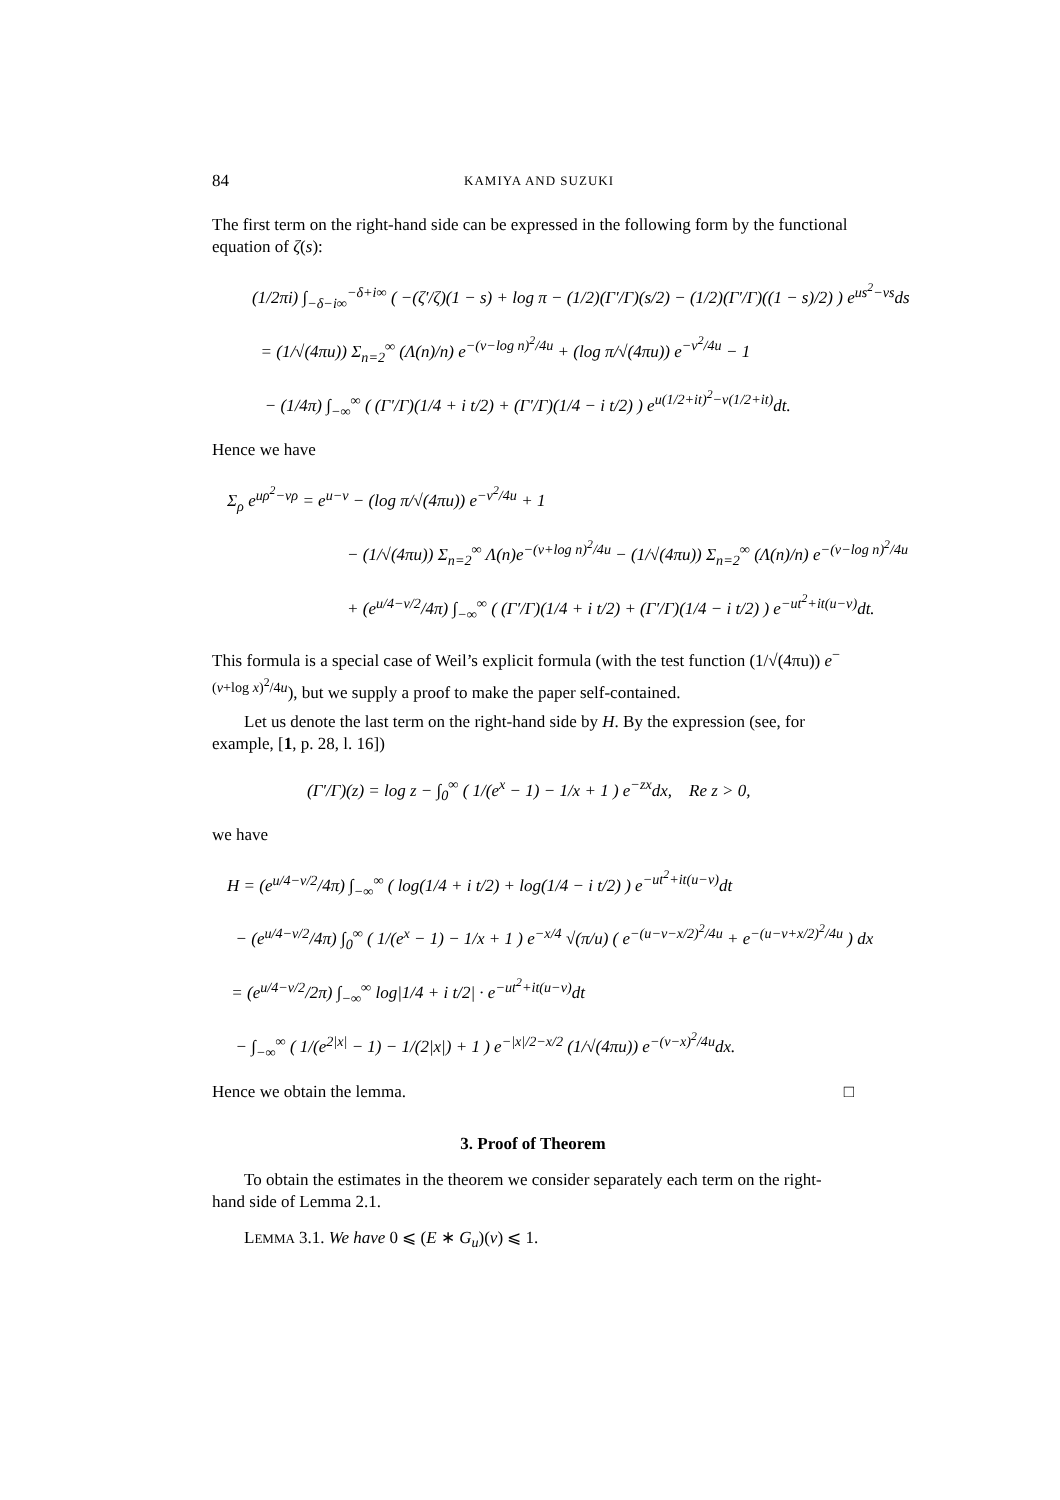84 KAMIYA AND SUZUKI
The first term on the right-hand side can be expressed in the following form by the functional equation of ζ(s):
(1/2πi) ∫<sub>−δ−i∞</sub><sup>−δ+i∞</sup> ( −(ζ′/ζ)(1 − s) + log π − (1/2)(Γ′/Γ)(s/2) − (1/2)(Γ′/Γ)((1 − s)/2) ) e<sup>us<sup>2</sup>−vs</sup>ds
= (1/√(4πu)) Σ<sub>n=2</sub><sup>∞</sup> (Λ(n)/n) e<sup>−(v−log n)<sup>2</sup>/4u</sup> + (log π/√(4πu)) e<sup>−v<sup>2</sup>/4u</sup> − 1
− (1/4π) ∫<sub>−∞</sub><sup>∞</sup> ( (Γ′/Γ)(1/4 + i t/2) + (Γ′/Γ)(1/4 − i t/2) ) e<sup>u(1/2+it)<sup>2</sup>−v(1/2+it)</sup>dt.
Hence we have
Σ<sub>ρ</sub> e<sup>uρ<sup>2</sup>−vρ</sup> = e<sup>u−v</sup> − (log π/√(4πu)) e<sup>−v<sup>2</sup>/4u</sup> + 1
− (1/√(4πu)) Σ<sub>n=2</sub><sup>∞</sup> Λ(n)e<sup>−(v+log n)<sup>2</sup>/4u</sup> − (1/√(4πu)) Σ<sub>n=2</sub><sup>∞</sup> (Λ(n)/n) e<sup>−(v−log n)<sup>2</sup>/4u</sup>
+ (e<sup>u/4−v/2</sup>/4π) ∫<sub>−∞</sub><sup>∞</sup> ( (Γ′/Γ)(1/4 + i t/2) + (Γ′/Γ)(1/4 − i t/2) ) e<sup>−ut<sup>2</sup>+it(u−v)</sup>dt.
This formula is a special case of Weil’s explicit formula (with the test function (1/√(4πu)) e<sup>−(v+log x)<sup>2</sup>/4u</sup>), but we supply a proof to make the paper self-contained.
Let us denote the last term on the right-hand side by H. By the expression (see, for example, [1, p. 28, l. 16])
(Γ′/Γ)(z) = log z − ∫<sub>0</sub><sup>∞</sup> ( 1/(e<sup>x</sup> − 1) − 1/x + 1 ) e<sup>−zx</sup>dx, Re z > 0,
we have
H = (e<sup>u/4−v/2</sup>/4π) ∫<sub>−∞</sub><sup>∞</sup> ( log(1/4 + i t/2) + log(1/4 − i t/2) ) e<sup>−ut<sup>2</sup>+it(u−v)</sup>dt
− (e<sup>u/4−v/2</sup>/4π) ∫<sub>0</sub><sup>∞</sup> ( 1/(e<sup>x</sup> − 1) − 1/x + 1 ) e<sup>−x/4</sup> √(π/u) ( e<sup>−(u−v−x/2)<sup>2</sup>/4u</sup> + e<sup>−(u−v+x/2)<sup>2</sup>/4u</sup> ) dx
= (e<sup>u/4−v/2</sup>/2π) ∫<sub>−∞</sub><sup>∞</sup> log|1/4 + i t/2| · e<sup>−ut<sup>2</sup>+it(u−v)</sup>dt
− ∫<sub>−∞</sub><sup>∞</sup> ( 1/(e<sup>2|x|</sup> − 1) − 1/(2|x|) + 1 ) e<sup>−|x|/2−x/2</sup> (1/√(4πu)) e<sup>−(v−x)<sup>2</sup>/4u</sup>dx.
Hence we obtain the lemma. □
3. Proof of Theorem
To obtain the estimates in the theorem we consider separately each term on the right-hand side of Lemma 2.1.
LEMMA 3.1. We have 0 ⩽ (E ∗ G<sub>u</sub>)(v) ⩽ 1.